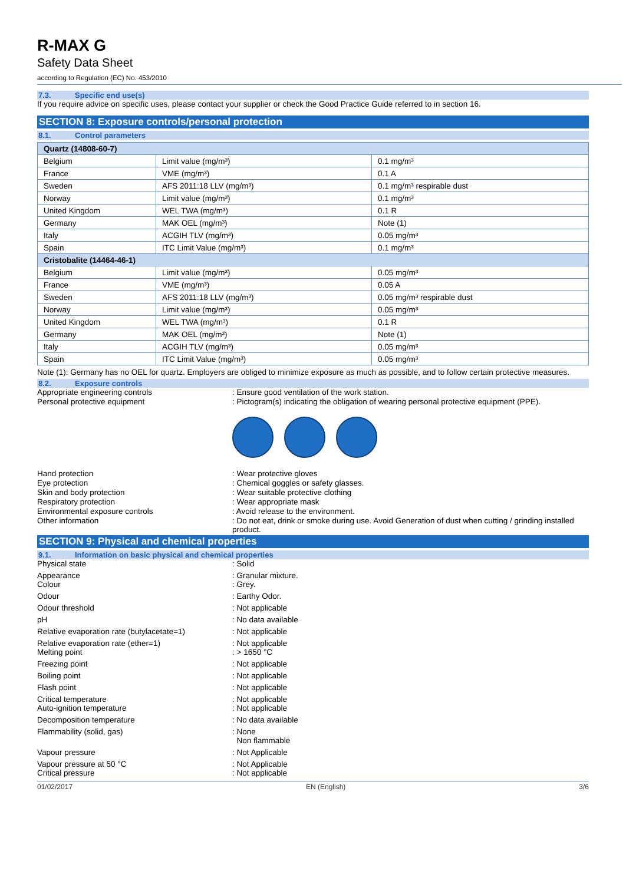R-MAX G
Safety Data Sheet
according to Regulation (EC) No. 453/2010
7.3. Specific end use(s)
If you require advice on specific uses, please contact your supplier or check the Good Practice Guide referred to in section 16.
SECTION 8: Exposure controls/personal protection
8.1. Control parameters
| Quartz (14808-60-7) | | |
| Belgium | Limit value (mg/m³) | 0.1 mg/m³ |
| France | VME (mg/m³) | 0.1 A |
| Sweden | AFS 2011:18 LLV (mg/m³) | 0.1 mg/m³ respirable dust |
| Norway | Limit value (mg/m³) | 0.1 mg/m³ |
| United Kingdom | WEL TWA (mg/m³) | 0.1 R |
| Germany | MAK OEL (mg/m³) | Note (1) |
| Italy | ACGIH TLV (mg/m³) | 0.05 mg/m³ |
| Spain | ITC Limit Value (mg/m³) | 0.1 mg/m³ |
| Cristobalite (14464-46-1) | | |
| Belgium | Limit value (mg/m³) | 0.05 mg/m³ |
| France | VME (mg/m³) | 0.05 A |
| Sweden | AFS 2011:18 LLV (mg/m³) | 0.05 mg/m³ respirable dust |
| Norway | Limit value (mg/m³) | 0.05 mg/m³ |
| United Kingdom | WEL TWA (mg/m³) | 0.1 R |
| Germany | MAK OEL (mg/m³) | Note (1) |
| Italy | ACGIH TLV (mg/m³) | 0.05 mg/m³ |
| Spain | ITC Limit Value (mg/m³) | 0.05 mg/m³ |
Note (1): Germany has no OEL for quartz. Employers are obliged to minimize exposure as much as possible, and to follow certain protective measures.
8.2. Exposure controls
Appropriate engineering controls
: Ensure good ventilation of the work station.
Personal protective equipment
: Pictogram(s) indicating the obligation of wearing personal protective equipment (PPE).
Hand protection
: Wear protective gloves
Eye protection
: Chemical goggles or safety glasses.
Skin and body protection
: Wear suitable protective clothing
Respiratory protection
: Wear appropriate mask
Environmental exposure controls
: Avoid release to the environment.
Other information
: Do not eat, drink or smoke during use. Avoid Generation of dust when cutting / grinding installed product.
SECTION 9: Physical and chemical properties
9.1. Information on basic physical and chemical properties
Physical state
: Solid
Appearance
Colour
: Granular mixture.
: Grey.
Odour
: Earthy Odor.
Odour threshold
: Not applicable
pH
: No data available
Relative evaporation rate (butylacetate=1)
: Not applicable
Relative evaporation rate (ether=1)
Melting point
: Not applicable
: > 1650 °C
Freezing point
: Not applicable
Boiling point
: Not applicable
Flash point
: Not applicable
Critical temperature
Auto-ignition temperature
: Not applicable
: Not applicable
Decomposition temperature
: No data available
Flammability (solid, gas)
: None
Non flammable
Vapour pressure
: Not Applicable
Vapour pressure at 50 °C
Critical pressure
: Not Applicable
: Not applicable
01/02/2017 EN (English) 3/6